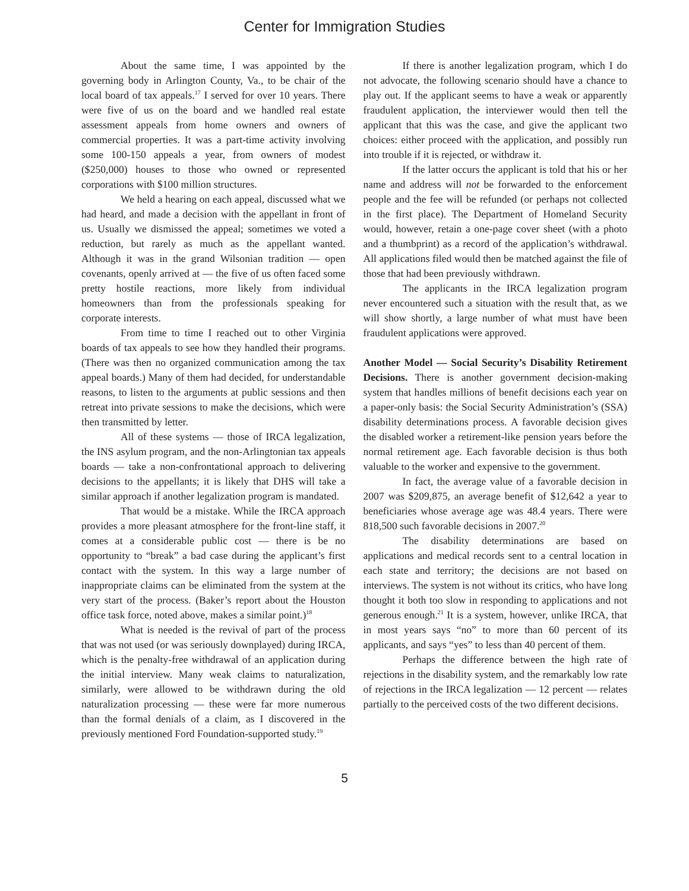Center for Immigration Studies
About the same time, I was appointed by the governing body in Arlington County, Va., to be chair of the local board of tax appeals.<sup>17</sup> I served for over 10 years. There were five of us on the board and we handled real estate assessment appeals from home owners and owners of commercial properties. It was a part-time activity involving some 100-150 appeals a year, from owners of modest ($250,000) houses to those who owned or represented corporations with $100 million structures.
We held a hearing on each appeal, discussed what we had heard, and made a decision with the appellant in front of us. Usually we dismissed the appeal; sometimes we voted a reduction, but rarely as much as the appellant wanted. Although it was in the grand Wilsonian tradition — open covenants, openly arrived at — the five of us often faced some pretty hostile reactions, more likely from individual homeowners than from the professionals speaking for corporate interests.
From time to time I reached out to other Virginia boards of tax appeals to see how they handled their programs. (There was then no organized communication among the tax appeal boards.) Many of them had decided, for understandable reasons, to listen to the arguments at public sessions and then retreat into private sessions to make the decisions, which were then transmitted by letter.
All of these systems — those of IRCA legalization, the INS asylum program, and the non-Arlingtonian tax appeals boards — take a non-confrontational approach to delivering decisions to the appellants; it is likely that DHS will take a similar approach if another legalization program is mandated.
That would be a mistake. While the IRCA approach provides a more pleasant atmosphere for the front-line staff, it comes at a considerable public cost — there is be no opportunity to “break” a bad case during the applicant’s first contact with the system. In this way a large number of inappropriate claims can be eliminated from the system at the very start of the process. (Baker’s report about the Houston office task force, noted above, makes a similar point.)<sup>18</sup>
What is needed is the revival of part of the process that was not used (or was seriously downplayed) during IRCA, which is the penalty-free withdrawal of an application during the initial interview. Many weak claims to naturalization, similarly, were allowed to be withdrawn during the old naturalization processing — these were far more numerous than the formal denials of a claim, as I discovered in the previously mentioned Ford Foundation-supported study.<sup>19</sup>
If there is another legalization program, which I do not advocate, the following scenario should have a chance to play out. If the applicant seems to have a weak or apparently fraudulent application, the interviewer would then tell the applicant that this was the case, and give the applicant two choices: either proceed with the application, and possibly run into trouble if it is rejected, or withdraw it.
If the latter occurs the applicant is told that his or her name and address will not be forwarded to the enforcement people and the fee will be refunded (or perhaps not collected in the first place). The Department of Homeland Security would, however, retain a one-page cover sheet (with a photo and a thumbprint) as a record of the application’s withdrawal. All applications filed would then be matched against the file of those that had been previously withdrawn.
The applicants in the IRCA legalization program never encountered such a situation with the result that, as we will show shortly, a large number of what must have been fraudulent applications were approved.
Another Model — Social Security’s Disability Retirement Decisions. There is another government decision-making system that handles millions of benefit decisions each year on a paper-only basis: the Social Security Administration’s (SSA) disability determinations process. A favorable decision gives the disabled worker a retirement-like pension years before the normal retirement age. Each favorable decision is thus both valuable to the worker and expensive to the government.
In fact, the average value of a favorable decision in 2007 was $209,875, an average benefit of $12,642 a year to beneficiaries whose average age was 48.4 years. There were 818,500 such favorable decisions in 2007.<sup>20</sup>
The disability determinations are based on applications and medical records sent to a central location in each state and territory; the decisions are not based on interviews. The system is not without its critics, who have long thought it both too slow in responding to applications and not generous enough.<sup>21</sup> It is a system, however, unlike IRCA, that in most years says “no” to more than 60 percent of its applicants, and says “yes” to less than 40 percent of them.
Perhaps the difference between the high rate of rejections in the disability system, and the remarkably low rate of rejections in the IRCA legalization — 12 percent — relates partially to the perceived costs of the two different decisions.
5